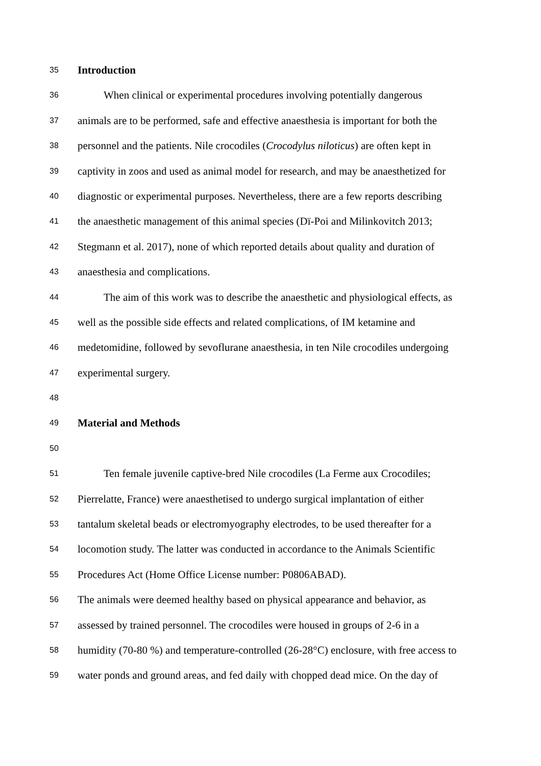35 Introduction
36 When clinical or experimental procedures involving potentially dangerous
37 animals are to be performed, safe and effective anaesthesia is important for both the
38 personnel and the patients. Nile crocodiles (Crocodylus niloticus) are often kept in
39 captivity in zoos and used as animal model for research, and may be anaesthetized for
40 diagnostic or experimental purposes. Nevertheless, there are a few reports describing
41 the anaesthetic management of this animal species (Dï-Poi and Milinkovitch 2013;
42 Stegmann et al. 2017), none of which reported details about quality and duration of
43 anaesthesia and complications.
44 The aim of this work was to describe the anaesthetic and physiological effects, as
45 well as the possible side effects and related complications, of IM ketamine and
46 medetomidine, followed by sevoflurane anaesthesia, in ten Nile crocodiles undergoing
47 experimental surgery.
48
49 Material and Methods
50
51 Ten female juvenile captive-bred Nile crocodiles (La Ferme aux Crocodiles;
52 Pierrelatte, France) were anaesthetised to undergo surgical implantation of either
53 tantalum skeletal beads or electromyography electrodes, to be used thereafter for a
54 locomotion study. The latter was conducted in accordance to the Animals Scientific
55 Procedures Act (Home Office License number: P0806ABAD).
56 The animals were deemed healthy based on physical appearance and behavior, as
57 assessed by trained personnel. The crocodiles were housed in groups of 2-6 in a
58 humidity (70-80 %) and temperature-controlled (26-28°C) enclosure, with free access to
59 water ponds and ground areas, and fed daily with chopped dead mice. On the day of